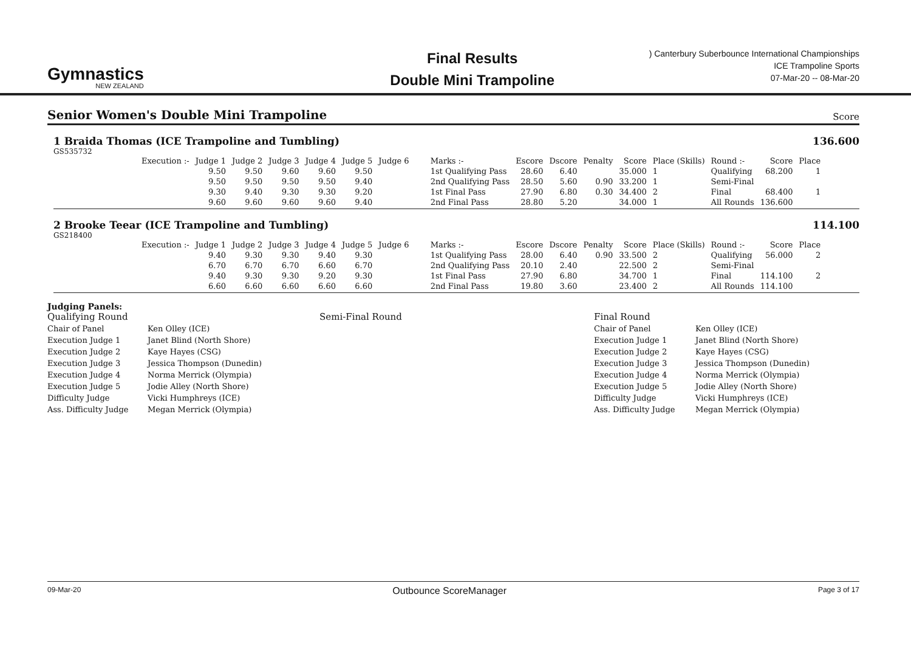Gymnastics
NEW ZEALAND
Final Results
Double Mini Trampoline
) Canterbury Suberbounce International Championships
ICE Trampoline Sports
07-Mar-20 -- 08-Mar-20
Senior Women's Double Mini Trampoline
Score
1 Braida Thomas (ICE Trampoline and Tumbling) 136.600
GS535732
| Execution :- | Judge 1 | Judge 2 | Judge 3 | Judge 4 | Judge 5 | Judge 6 | Marks :- | Escore | Dscore | Penalty | Score | Place (Skills) | Round :- | Score | Place |
| --- | --- | --- | --- | --- | --- | --- | --- | --- | --- | --- | --- | --- | --- | --- | --- |
| | 9.50 | 9.50 | 9.60 | 9.60 | 9.50 | | 1st Qualifying Pass | 28.60 | 6.40 | | 35.000 | 1 | Qualifying | 68.200 | 1 |
| | 9.50 | 9.50 | 9.50 | 9.50 | 9.40 | | 2nd Qualifying Pass | 28.50 | 5.60 | 0.90 | 33.200 | 1 | Semi-Final | | |
| | 9.30 | 9.40 | 9.30 | 9.30 | 9.20 | | 1st Final Pass | 27.90 | 6.80 | 0.30 | 34.400 | 2 | Final | 68.400 | 1 |
| | 9.60 | 9.60 | 9.60 | 9.60 | 9.40 | | 2nd Final Pass | 28.80 | 5.20 | | 34.000 | 1 | All Rounds | 136.600 | |
2 Brooke Teear (ICE Trampoline and Tumbling) 114.100
GS218400
| Execution :- | Judge 1 | Judge 2 | Judge 3 | Judge 4 | Judge 5 | Judge 6 | Marks :- | Escore | Dscore | Penalty | Score | Place (Skills) | Round :- | Score | Place |
| --- | --- | --- | --- | --- | --- | --- | --- | --- | --- | --- | --- | --- | --- | --- | --- |
| | 9.40 | 9.30 | 9.30 | 9.40 | 9.30 | | 1st Qualifying Pass | 28.00 | 6.40 | 0.90 | 33.500 | 2 | Qualifying | 56.000 | 2 |
| | 6.70 | 6.70 | 6.70 | 6.60 | 6.70 | | 2nd Qualifying Pass | 20.10 | 2.40 | | 22.500 | 2 | Semi-Final | | |
| | 9.40 | 9.30 | 9.30 | 9.20 | 9.30 | | 1st Final Pass | 27.90 | 6.80 | | 34.700 | 1 | Final | 114.100 | 2 |
| | 6.60 | 6.60 | 6.60 | 6.60 | 6.60 | | 2nd Final Pass | 19.80 | 3.60 | | 23.400 | 2 | All Rounds | 114.100 | |
Judging Panels:
Qualifying Round
Chair of Panel
Execution Judge 1
Execution Judge 2
Execution Judge 3
Execution Judge 4
Execution Judge 5
Difficulty Judge
Ass. Difficulty Judge
Ken Olley (ICE)
Janet Blind (North Shore)
Kaye Hayes (CSG)
Jessica Thompson (Dunedin)
Norma Merrick (Olympia)
Jodie Alley (North Shore)
Vicki Humphreys (ICE)
Megan Merrick (Olympia)
Semi-Final Round Final Round
Chair of Panel
Execution Judge 1
Execution Judge 2
Execution Judge 3
Execution Judge 4
Execution Judge 5
Difficulty Judge
Ass. Difficulty Judge
Ken Olley (ICE)
Janet Blind (North Shore)
Kaye Hayes (CSG)
Jessica Thompson (Dunedin)
Norma Merrick (Olympia)
Jodie Alley (North Shore)
Vicki Humphreys (ICE)
Megan Merrick (Olympia)
09-Mar-20 Outbounce ScoreManager Page 3 of 17